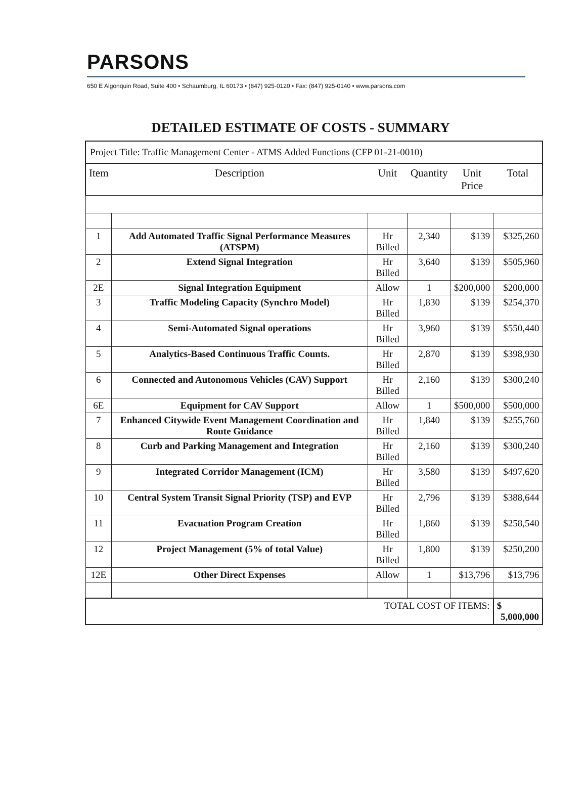PARSONS
650 E Algonquin Road, Suite 400 • Schaumburg, IL 60173 • (847) 925-0120 • Fax: (847) 925-0140 • www.parsons.com
DETAILED ESTIMATE OF COSTS - SUMMARY
| Project Title: Traffic Management Center - ATMS Added Functions (CFP 01-21-0010) | | | | | |
| Item | Description | Unit | Quantity | Unit Price | Total |
| 1 | Add Automated Traffic Signal Performance Measures (ATSPM) | Hr Billed | 2,340 | $139 | $325,260 |
| 2 | Extend Signal Integration | Hr Billed | 3,640 | $139 | $505,960 |
| 2E | Signal Integration Equipment | Allow | 1 | $200,000 | $200,000 |
| 3 | Traffic Modeling Capacity (Synchro Model) | Hr Billed | 1,830 | $139 | $254,370 |
| 4 | Semi-Automated Signal operations | Hr Billed | 3,960 | $139 | $550,440 |
| 5 | Analytics-Based Continuous Traffic Counts. | Hr Billed | 2,870 | $139 | $398,930 |
| 6 | Connected and Autonomous Vehicles (CAV) Support | Hr Billed | 2,160 | $139 | $300,240 |
| 6E | Equipment for CAV Support | Allow | 1 | $500,000 | $500,000 |
| 7 | Enhanced Citywide Event Management Coordination and Route Guidance | Hr Billed | 1,840 | $139 | $255,760 |
| 8 | Curb and Parking Management and Integration | Hr Billed | 2,160 | $139 | $300,240 |
| 9 | Integrated Corridor Management (ICM) | Hr Billed | 3,580 | $139 | $497,620 |
| 10 | Central System Transit Signal Priority (TSP) and EVP | Hr Billed | 2,796 | $139 | $388,644 |
| 11 | Evacuation Program Creation | Hr Billed | 1,860 | $139 | $258,540 |
| 12 | Project Management (5% of total Value) | Hr Billed | 1,800 | $139 | $250,200 |
| 12E | Other Direct Expenses | Allow | 1 | $13,796 | $13,796 |
| TOTAL COST OF ITEMS: | | | | | $ 5,000,000 |